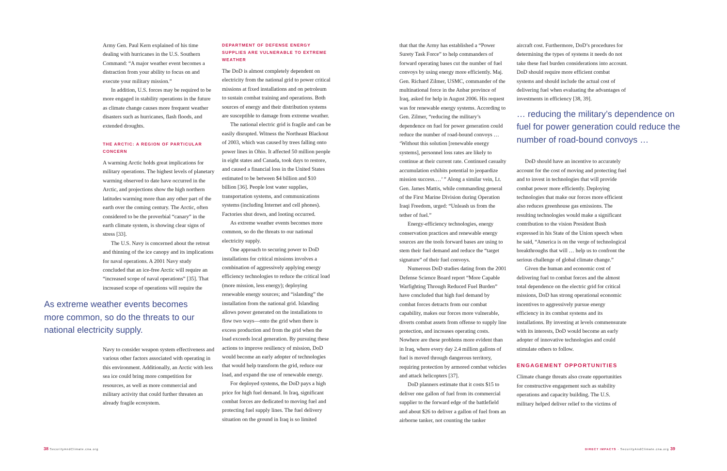Army Gen. Paul Kern explained of his time dealing with hurricanes in the U.S. Southern Command: “A major weather event becomes a distraction from your ability to focus on and execute your military mission.”
In addition, U.S. forces may be required to be more engaged in stability operations in the future as climate change causes more frequent weather disasters such as hurricanes, flash floods, and extended droughts.
THE ARCTIC: A REGION OF PARTICULAR CONCERN
A warming Arctic holds great implications for military operations. The highest levels of planetary warming observed to date have occurred in the Arctic, and projections show the high northern latitudes warming more than any other part of the earth over the coming century. The Arctic, often considered to be the proverbial “canary” in the earth climate system, is showing clear signs of stress [33].
The U.S. Navy is concerned about the retreat and thinning of the ice canopy and its implications for naval operations. A 2001 Navy study concluded that an ice-free Arctic will require an “increased scope of naval operations” [35]. That increased scope of operations will require the
As extreme weather events becomes more common, so do the threats to our national electricity supply.
Navy to consider weapon system effectiveness and various other factors associated with operating in this environment. Additionally, an Arctic with less sea ice could bring more competition for resources, as well as more commercial and military activity that could further threaten an already fragile ecosystem.
DEPARTMENT OF DEFENSE ENERGY SUPPLIES ARE VULNERABLE TO EXTREME WEATHER
The DoD is almost completely dependent on electricity from the national grid to power critical missions at fixed installations and on petroleum to sustain combat training and operations. Both sources of energy and their distribution systems are susceptible to damage from extreme weather.
The national electric grid is fragile and can be easily disrupted. Witness the Northeast Blackout of 2003, which was caused by trees falling onto power lines in Ohio. It affected 50 million people in eight states and Canada, took days to restore, and caused a financial loss in the United States estimated to be between $4 billion and $10 billion [36]. People lost water supplies, transportation systems, and communications systems (including Internet and cell phones). Factories shut down, and looting occurred.
As extreme weather events becomes more common, so do the threats to our national electricity supply.
One approach to securing power to DoD installations for critical missions involves a combination of aggressively applying energy efficiency technologies to reduce the critical load (more mission, less energy); deploying renewable energy sources; and “islanding” the installation from the national grid. Islanding allows power generated on the installations to flow two ways—onto the grid when there is excess production and from the grid when the load exceeds local generation. By pursuing these actions to improve resiliency of mission, DoD would become an early adopter of technologies that would help transform the grid, reduce our load, and expand the use of renewable energy.
For deployed systems, the DoD pays a high price for high fuel demand. In Iraq, significant combat forces are dedicated to moving fuel and protecting fuel supply lines. The fuel delivery situation on the ground in Iraq is so limited
that that the Army has established a “Power Surety Task Force” to help commanders of forward operating bases cut the number of fuel convoys by using energy more efficiently. Maj. Gen. Richard Zilmer, USMC, commander of the multinational force in the Anbar province of Iraq, asked for help in August 2006. His request was for renewable energy systems. According to Gen. Zilmer, “reducing the military’s dependence on fuel for power generation could reduce the number of road-bound convoys … ‘Without this solution [renewable energy systems], personnel loss rates are likely to continue at their current rate. Continued casualty accumulation exhibits potential to jeopardize mission success.…’ ” Along a similar vein, Lt. Gen. James Mattis, while commanding general of the First Marine Division during Operation Iraqi Freedom, urged: “Unleash us from the tether of fuel.”
Energy-efficiency technologies, energy conservation practices and renewable energy sources are the tools forward bases are using to stem their fuel demand and reduce the “target signature” of their fuel convoys.
Numerous DoD studies dating from the 2001 Defense Science Board report “More Capable Warfighting Through Reduced Fuel Burden” have concluded that high fuel demand by combat forces detracts from our combat capability, makes our forces more vulnerable, diverts combat assets from offense to supply line protection, and increases operating costs. Nowhere are these problems more evident than in Iraq, where every day 2.4 million gallons of fuel is moved through dangerous territory, requiring protection by armored combat vehicles and attack helicopters [37].
DoD planners estimate that it costs $15 to deliver one gallon of fuel from its commercial supplier to the forward edge of the battlefield and about $26 to deliver a gallon of fuel from an airborne tanker, not counting the tanker
aircraft cost. Furthermore, DoD’s procedures for determining the types of systems it needs do not take these fuel burden considerations into account. DoD should require more efficient combat systems and should include the actual cost of delivering fuel when evaluating the advantages of investments in efficiency [38, 39].
… reducing the military’s dependence on fuel for power generation could reduce the number of road-bound convoys …
DoD should have an incentive to accurately account for the cost of moving and protecting fuel and to invest in technologies that will provide combat power more efficiently. Deploying technologies that make our forces more efficient also reduces greenhouse gas emissions. The resulting technologies would make a significant contribution to the vision President Bush expressed in his State of the Union speech when he said, “America is on the verge of technological breakthroughs that will … help us to confront the serious challenge of global climate change.”
Given the human and economic cost of delivering fuel to combat forces and the almost total dependence on the electric grid for critical missions, DoD has strong operational economic incentives to aggressively pursue energy efficiency in its combat systems and its installations. By investing at levels commensurate with its interests, DoD would become an early adopter of innovative technologies and could stimulate others to follow.
ENGAGEMENT OPPORTUNITIES
Climate change threats also create opportunities for constructive engagement such as stability operations and capacity building. The U.S. military helped deliver relief to the victims of
38 SecurityAndClimate.cna.org
DIRECT IMPACTS · SecurityAndClimate.cna.org 39